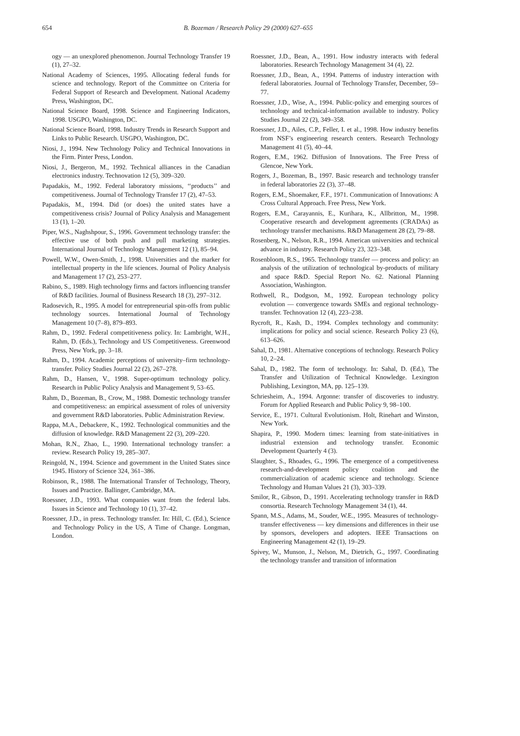654 B. Bozeman / Research Policy 29 (2000) 627–655
ogy — an unexplored phenomenon. Journal Technology Transfer 19 (1), 27–32.
National Academy of Sciences, 1995. Allocating federal funds for science and technology. Report of the Committee on Criteria for Federal Support of Research and Development. National Academy Press, Washington, DC.
National Science Board, 1998. Science and Engineering Indicators, 1998. USGPO, Washington, DC.
National Science Board, 1998. Industry Trends in Research Support and Links to Public Research. USGPO, Washington, DC.
Niosi, J., 1994. New Technology Policy and Technical Innovations in the Firm. Pinter Press, London.
Niosi, J., Bergeron, M., 1992. Technical alliances in the Canadian electronics industry. Technovation 12 (5), 309–320.
Papadakis, M., 1992. Federal laboratory missions, ‘‘products’’ and competitiveness. Journal of Technology Transfer 17 (2), 47–53.
Papadakis, M., 1994. Did (or does) the united states have a competitiveness crisis? Journal of Policy Analysis and Management 13 (1), 1–20.
Piper, W.S., Naghshpour, S., 1996. Government technology transfer: the effective use of both push and pull marketing strategies. International Journal of Technology Management 12 (1), 85–94.
Powell, W.W., Owen-Smith, J., 1998. Universities and the marker for intellectual property in the life sciences. Journal of Policy Analysis and Management 17 (2), 253–277.
Rabino, S., 1989. High technology firms and factors influencing transfer of R&D facilities. Journal of Business Research 18 (3), 297–312.
Radosevich, R., 1995. A model for entrepreneurial spin-offs from public technology sources. International Journal of Technology Management 10 (7–8), 879–893.
Rahm, D., 1992. Federal competitiveness policy. In: Lambright, W.H., Rahm, D. (Eds.), Technology and US Competitiveness. Greenwood Press, New York, pp. 3–18.
Rahm, D., 1994. Academic perceptions of university–firm technology-transfer. Policy Studies Journal 22 (2), 267–278.
Rahm, D., Hansen, V., 1998. Super-optimum technology policy. Research in Public Policy Analysis and Management 9, 53–65.
Rahm, D., Bozeman, B., Crow, M., 1988. Domestic technology transfer and competitiveness: an empirical assessment of roles of university and government R&D laboratories. Public Administration Review.
Rappa, M.A., Debackere, K., 1992. Technological communities and the diffusion of knowledge. R&D Management 22 (3), 209–220.
Mohan, R.N., Zhao, L., 1990. International technology transfer: a review. Research Policy 19, 285–307.
Reingold, N., 1994. Science and government in the United States since 1945. History of Science 324, 361–386.
Robinson, R., 1988. The International Transfer of Technology, Theory, Issues and Practice. Ballinger, Cambridge, MA.
Roessner, J.D., 1993. What companies want from the federal labs. Issues in Science and Technology 10 (1), 37–42.
Roessner, J.D., in press. Technology transfer. In: Hill, C. (Ed.), Science and Technology Policy in the US, A Time of Change. Longman, London.
Roessner, J.D., Bean, A., 1991. How industry interacts with federal laboratories. Research Technology Management 34 (4), 22.
Roessner, J.D., Bean, A., 1994. Patterns of industry interaction with federal laboratories. Journal of Technology Transfer, December, 59–77.
Roessner, J.D., Wise, A., 1994. Public-policy and emerging sources of technology and technical-information available to industry. Policy Studies Journal 22 (2), 349–358.
Roessner, J.D., Ailes, C.P., Feller, I. et al., 1998. How industry benefits from NSF’s engineering research centers. Research Technology Management 41 (5), 40–44.
Rogers, E.M., 1962. Diffusion of Innovations. The Free Press of Glencoe, New York.
Rogers, J., Bozeman, B., 1997. Basic research and technology transfer in federal laboratories 22 (3), 37–48.
Rogers, E.M., Shoemaker, F.F., 1971. Communication of Innovations: A Cross Cultural Approach. Free Press, New York.
Rogers, E.M., Carayannis, E., Kurihara, K., Allbritton, M., 1998. Cooperative research and development agreements (CRADAs) as technology transfer mechanisms. R&D Management 28 (2), 79–88.
Rosenberg, N., Nelson, R.R., 1994. American universities and technical advance in industry. Research Policy 23, 323–348.
Rosenbloom, R.S., 1965. Technology transfer — process and policy: an analysis of the utilization of technological by-products of military and space R&D. Special Report No. 62. National Planning Association, Washington.
Rothwell, R., Dodgson, M., 1992. European technology policy evolution — convergence towards SMEs and regional technology-transfer. Technovation 12 (4), 223–238.
Rycroft, R., Kash, D., 1994. Complex technology and community: implications for policy and social science. Research Policy 23 (6), 613–626.
Sahal, D., 1981. Alternative conceptions of technology. Research Policy 10, 2–24.
Sahal, D., 1982. The form of technology. In: Sahal, D. (Ed.), The Transfer and Utilization of Technical Knowledge. Lexington Publishing, Lexington, MA, pp. 125–139.
Schriesheim, A., 1994. Argonne: transfer of discoveries to industry. Forum for Applied Research and Public Policy 9, 98–100.
Service, E., 1971. Cultural Evolutionism. Holt, Rinehart and Winston, New York.
Shapira, P., 1990. Modern times: learning from state-initiatives in industrial extension and technology transfer. Economic Development Quarterly 4 (3).
Slaughter, S., Rhoades, G., 1996. The emergence of a competitiveness research-and-development policy coalition and the commercialization of academic science and technology. Science Technology and Human Values 21 (3), 303–339.
Smilor, R., Gibson, D., 1991. Accelerating technology transfer in R&D consortia. Research Technology Management 34 (1), 44.
Spann, M.S., Adams, M., Souder, W.E., 1995. Measures of technology-transfer effectiveness — key dimensions and differences in their use by sponsors, developers and adopters. IEEE Transactions on Engineering Management 42 (1), 19–29.
Spivey, W., Munson, J., Nelson, M., Dietrich, G., 1997. Coordinating the technology transfer and transition of information